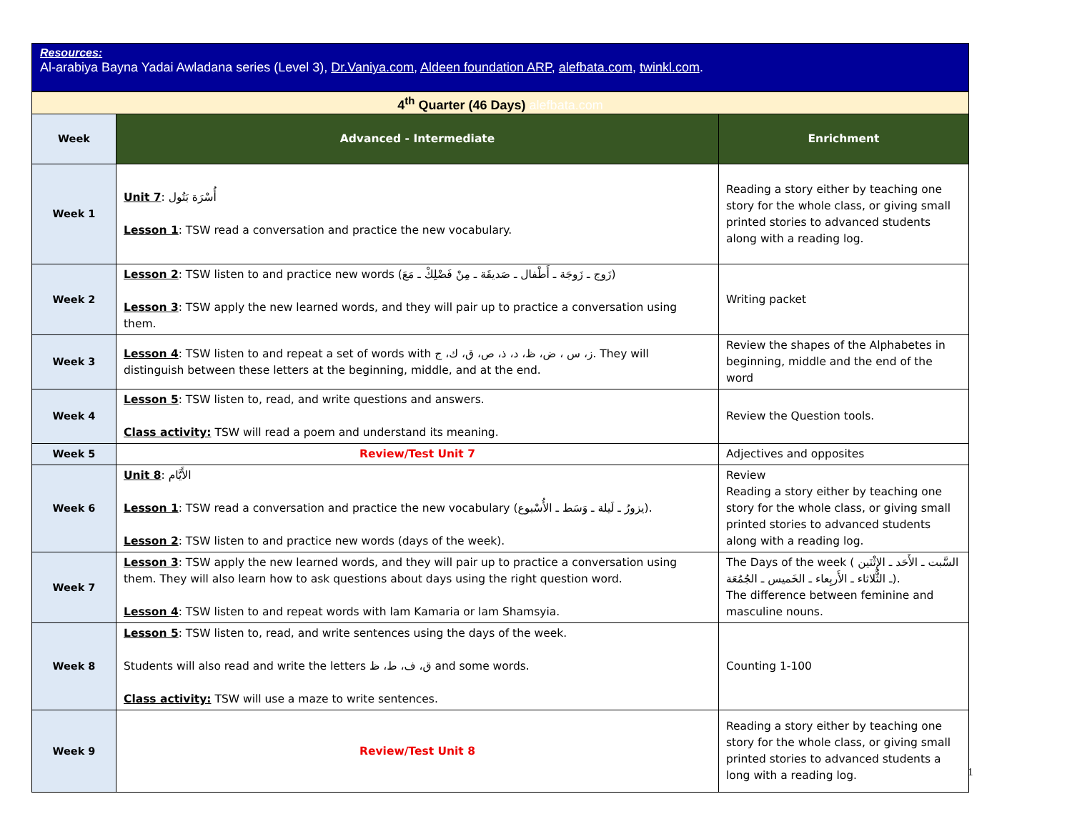Resources:
Al-arabiya Bayna Yadai Awladana series (Level 3), Dr.Vaniya.com, Aldeen foundation ARP, alefbata.com, twinkl.com.
| 4<sup>th</sup> Quarter (46 Days) alefbata.com | | |
| Week | Advanced - Intermediate | Enrichment |
| Week 1 | Unit 7 : أُسْرَة بَتُول Lesson 1 : TSW read a conversation and practice the new vocabulary. | Reading a story either by teaching one story for the whole class, or giving small printed stories to advanced students along with a reading log. |
| Week 2 | Lesson 2 : TSW listen to and practice new words (زَوج ـ زَوجَة ـ أَطْفال ـ صَديقَة ـ مِنْ فَضْلِكْ ـ مَعَ) Lesson 3 : TSW apply the new learned words, and they will pair up to practice a conversation using them. | Writing packet |
| Week 3 | Lesson 4 : TSW listen to and repeat a set of words with ز، س ، ض، ظ، د، ذ، ص، ق، ك، ج. They will distinguish between these letters at the beginning, middle, and at the end. | Review the shapes of the Alphabetes in beginning, middle and the end of the word |
| Week 4 | Lesson 5 : TSW listen to, read, and write questions and answers. Class activity: TSW will read a poem and understand its meaning. | Review the Question tools. |
| Week 5 | Review/Test Unit 7 | Adjectives and opposites |
| Week 6 | Unit 8 : الأَيَّام Lesson 1 : TSW read a conversation and practice the new vocabulary (يزورُ ـ لَيلة ـ وَسَط ـ الأُسْبوع). Lesson 2 : TSW listen to and practice new words (days of the week). | Review Reading a story either by teaching one story for the whole class, or giving small printed stories to advanced students along with a reading log. |
| Week 7 | Lesson 3 : TSW apply the new learned words, and they will pair up to practice a conversation using them. They will also learn how to ask questions about days using the right question word. Lesson 4 : TSW listen to and repeat words with lam Kamaria or lam Shamsyia. | The Days of the week ( السَّبت ـ الأَحَد ـ الإِثْنَين ـ الثُّلاثاء ـ الأَربِعاء ـ الخَميس ـ الجُمُعَة). The difference between feminine and masculine nouns. |
| Week 8 | Lesson 5 : TSW listen to, read, and write sentences using the days of the week. Students will also read and write the letters ق، ف، ط، ظ and some words. Class activity: TSW will use a maze to write sentences. | Counting 1-100 |
| Week 9 | Review/Test Unit 8 | Reading a story either by teaching one story for the whole class, or giving small printed stories to advanced students a long with a reading log. |
1